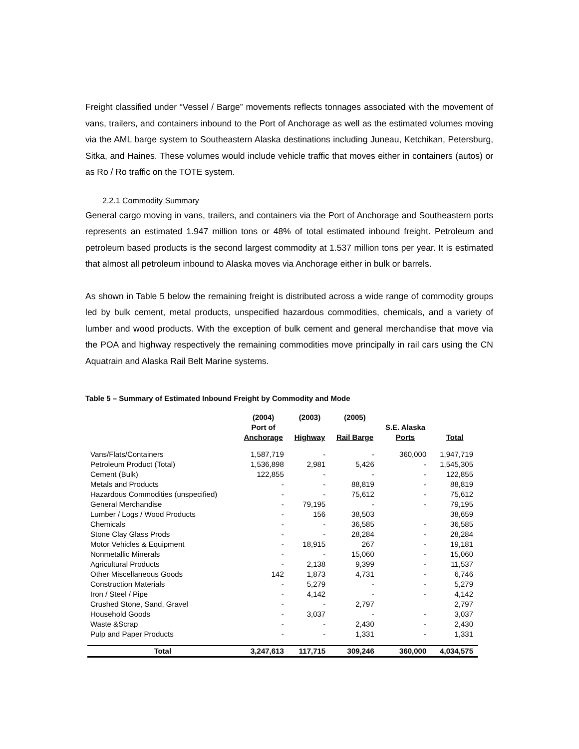Freight classified under “Vessel / Barge” movements reflects tonnages associated with the movement of vans, trailers, and containers inbound to the Port of Anchorage as well as the estimated volumes moving via the AML barge system to Southeastern Alaska destinations including Juneau, Ketchikan, Petersburg, Sitka, and Haines. These volumes would include vehicle traffic that moves either in containers (autos) or as Ro / Ro traffic on the TOTE system.
2.2.1 Commodity Summary
General cargo moving in vans, trailers, and containers via the Port of Anchorage and Southeastern ports represents an estimated 1.947 million tons or 48% of total estimated inbound freight. Petroleum and petroleum based products is the second largest commodity at 1.537 million tons per year. It is estimated that almost all petroleum inbound to Alaska moves via Anchorage either in bulk or barrels.
As shown in Table 5 below the remaining freight is distributed across a wide range of commodity groups led by bulk cement, metal products, unspecified hazardous commodities, chemicals, and a variety of lumber and wood products. With the exception of bulk cement and general merchandise that move via the POA and highway respectively the remaining commodities move principally in rail cars using the CN Aquatrain and Alaska Rail Belt Marine systems.
Table 5 – Summary of Estimated Inbound Freight by Commodity and Mode
| | (2004) Port of Anchorage | (2003) Highway | (2005) Rail Barge | S.E. Alaska Ports | Total |
| --- | --- | --- | --- | --- | --- |
| Vans/Flats/Containers | 1,587,719 | - | - | 360,000 | 1,947,719 |
| Petroleum Product (Total) | 1,536,898 | 2,981 | 5,426 | - | 1,545,305 |
| Cement (Bulk) | 122,855 | - | - | - | 122,855 |
| Metals and Products | - | - | 88,819 | - | 88,819 |
| Hazardous Commodities (unspecified) | - | - | 75,612 | - | 75,612 |
| General Merchandise | - | 79,195 | - | - | 79,195 |
| Lumber / Logs / Wood Products | - | 156 | 38,503 | | 38,659 |
| Chemicals | - | - | 36,585 | - | 36,585 |
| Stone Clay Glass Prods | - | - | 28,284 | - | 28,284 |
| Motor Vehicles & Equipment | - | 18,915 | 267 | - | 19,181 |
| Nonmetallic Minerals | - | - | 15,060 | - | 15,060 |
| Agricultural Products | - | 2,138 | 9,399 | - | 11,537 |
| Other Miscellaneous Goods | 142 | 1,873 | 4,731 | - | 6,746 |
| Construction Materials | - | 5,279 | - | - | 5,279 |
| Iron / Steel / Pipe | - | 4,142 | - | - | 4,142 |
| Crushed Stone, Sand, Gravel | - | - | 2,797 | | 2,797 |
| Household Goods | - | 3,037 | - | - | 3,037 |
| Waste &Scrap | - | - | 2,430 | - | 2,430 |
| Pulp and Paper Products | - | - | 1,331 | - | 1,331 |
| Total | 3,247,613 | 117,715 | 309,246 | 360,000 | 4,034,575 |